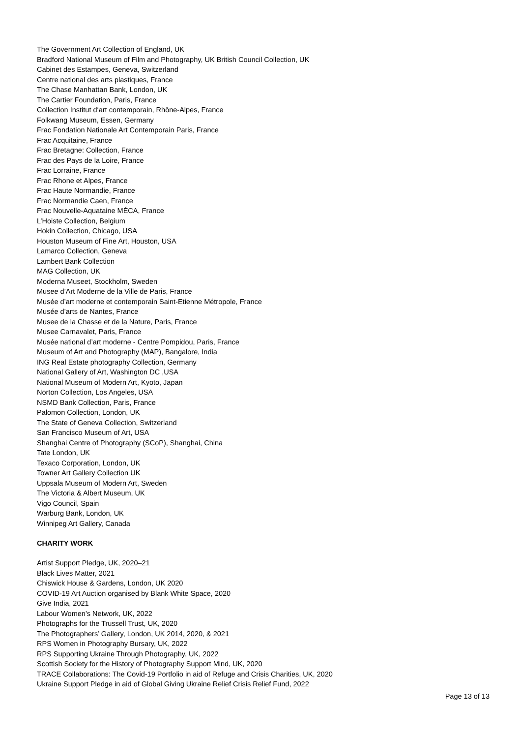The Government Art Collection of England, UK
Bradford National Museum of Film and Photography, UK British Council Collection, UK
Cabinet des Estampes, Geneva, Switzerland
Centre national des arts plastiques, France
The Chase Manhattan Bank, London, UK
The Cartier Foundation, Paris, France
Collection Institut d‘art contemporain, Rhône-Alpes, France
Folkwang Museum, Essen, Germany
Frac Fondation Nationale Art Contemporain Paris, France
Frac Acquitaine, France
Frac Bretagne: Collection, France
Frac des Pays de la Loire, France
Frac Lorraine, France
Frac Rhone et Alpes, France
Frac Haute Normandie, France
Frac Normandie Caen, France
Frac Nouvelle-Aquataine MÉCA, France
L’Hoiste Collection, Belgium
Hokin Collection, Chicago, USA
Houston Museum of Fine Art, Houston, USA
Lamarco Collection, Geneva
Lambert Bank Collection
MAG Collection, UK
Moderna Museet, Stockholm, Sweden
Musee d’Art Moderne de la Ville de Paris, France
Musée d’art moderne et contemporain Saint-Etienne Métropole, France
Musée d’arts de Nantes, France
Musee de la Chasse et de la Nature, Paris, France
Musee Carnavalet, Paris, France
Musée national d’art moderne - Centre Pompidou, Paris, France
Museum of Art and Photography (MAP), Bangalore, India
ING Real Estate photography Collection, Germany
National Gallery of Art, Washington DC ,USA
National Museum of Modern Art, Kyoto, Japan
Norton Collection, Los Angeles, USA
NSMD Bank Collection, Paris, France
Palomon Collection, London, UK
The State of Geneva Collection, Switzerland
San Francisco Museum of Art, USA
Shanghai Centre of Photography (SCoP), Shanghai, China
Tate London, UK
Texaco Corporation, London, UK
Towner Art Gallery Collection UK
Uppsala Museum of Modern Art, Sweden
The Victoria & Albert Museum, UK
Vigo Council, Spain
Warburg Bank, London, UK
Winnipeg Art Gallery, Canada
CHARITY WORK
Artist Support Pledge, UK, 2020–21
Black Lives Matter, 2021
Chiswick House & Gardens, London, UK 2020
COVID-19 Art Auction organised by Blank White Space, 2020
Give India, 2021
Labour Women’s Network, UK, 2022
Photographs for the Trussell Trust, UK, 2020
The Photographers’ Gallery, London, UK 2014, 2020, & 2021
RPS Women in Photography Bursary, UK, 2022
RPS Supporting Ukraine Through Photography, UK, 2022
Scottish Society for the History of Photography Support Mind, UK, 2020
TRACE Collaborations: The Covid-19 Portfolio in aid of Refuge and Crisis Charities, UK, 2020
Ukraine Support Pledge in aid of Global Giving Ukraine Relief Crisis Relief Fund, 2022
Page 13 of 13